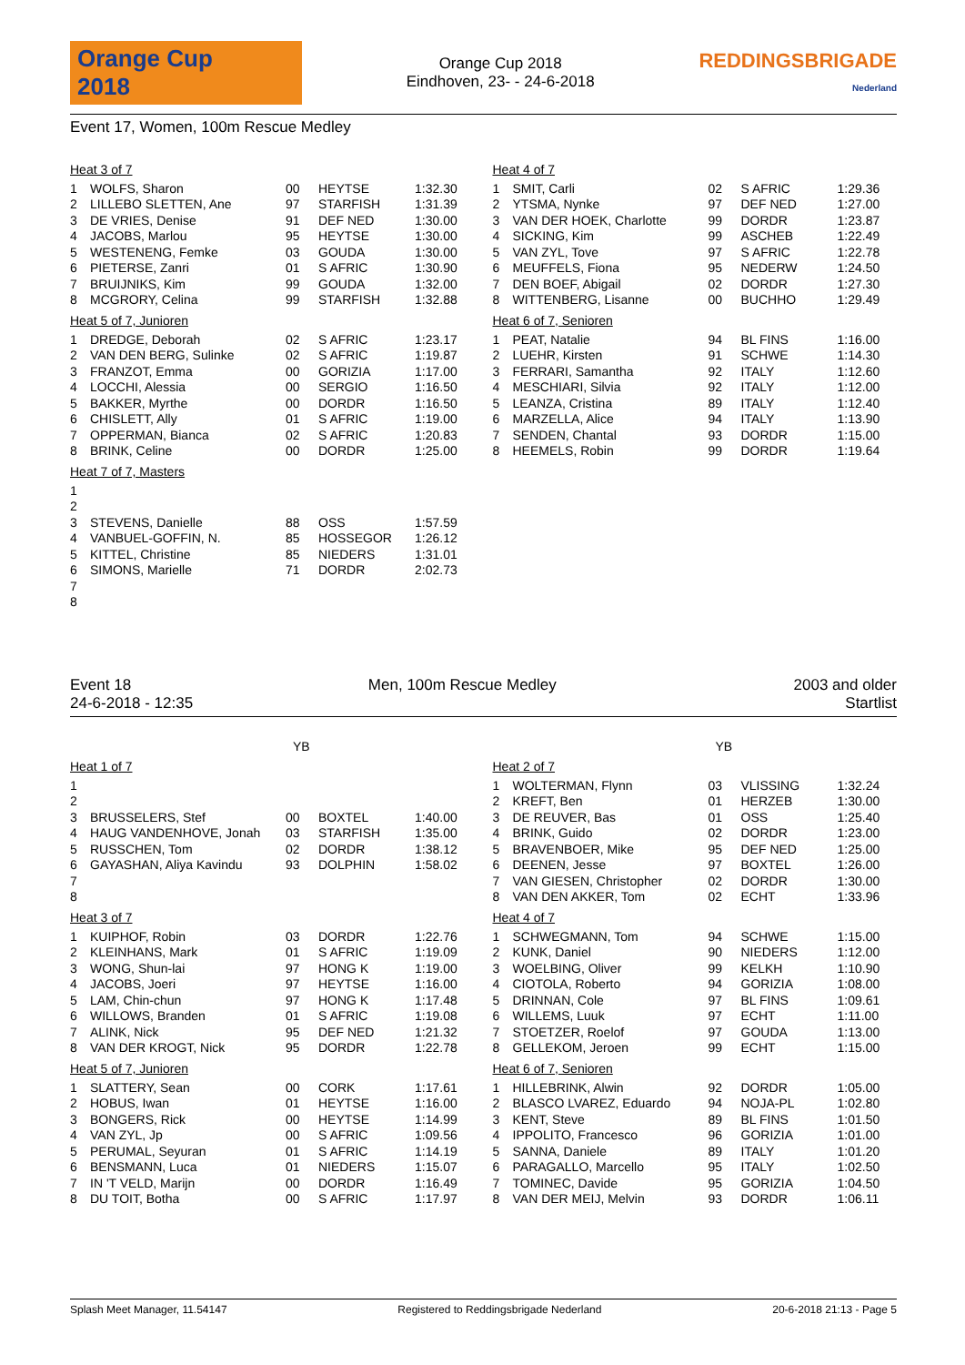Orange Cup
2018
Orange Cup 2018
Eindhoven, 23- - 24-6-2018
REDDINGSBRIGADE
Nederland
Event 17, Women, 100m Rescue Medley
Heat 3 of 7
| 1 | WOLFS, Sharon | 00 | HEYTSE | 1:32.30 |
| 2 | LILLEBO SLETTEN, Ane | 97 | STARFISH | 1:31.39 |
| 3 | DE VRIES, Denise | 91 | DEF NED | 1:30.00 |
| 4 | JACOBS, Marlou | 95 | HEYTSE | 1:30.00 |
| 5 | WESTENENG, Femke | 03 | GOUDA | 1:30.00 |
| 6 | PIETERSE, Zanri | 01 | S AFRIC | 1:30.90 |
| 7 | BRUIJNIKS, Kim | 99 | GOUDA | 1:32.00 |
| 8 | MCGRORY, Celina | 99 | STARFISH | 1:32.88 |
Heat 5 of 7, Junioren
| 1 | DREDGE, Deborah | 02 | S AFRIC | 1:23.17 |
| 2 | VAN DEN BERG, Sulinke | 02 | S AFRIC | 1:19.87 |
| 3 | FRANZOT, Emma | 00 | GORIZIA | 1:17.00 |
| 4 | LOCCHI, Alessia | 00 | SERGIO | 1:16.50 |
| 5 | BAKKER, Myrthe | 00 | DORDR | 1:16.50 |
| 6 | CHISLETT, Ally | 01 | S AFRIC | 1:19.00 |
| 7 | OPPERMAN, Bianca | 02 | S AFRIC | 1:20.83 |
| 8 | BRINK, Celine | 00 | DORDR | 1:25.00 |
Heat 7 of 7, Masters
| 1 | | | | |
| 2 | | | | |
| 3 | STEVENS, Danielle | 88 | OSS | 1:57.59 |
| 4 | VANBUEL-GOFFIN, N. | 85 | HOSSEGOR | 1:26.12 |
| 5 | KITTEL, Christine | 85 | NIEDERS | 1:31.01 |
| 6 | SIMONS, Marielle | 71 | DORDR | 2:02.73 |
| 7 | | | | |
| 8 | | | | |
Heat 4 of 7
| 1 | SMIT, Carli | 02 | S AFRIC | 1:29.36 |
| 2 | YTSMA, Nynke | 97 | DEF NED | 1:27.00 |
| 3 | VAN DER HOEK, Charlotte | 99 | DORDR | 1:23.87 |
| 4 | SICKING, Kim | 99 | ASCHEB | 1:22.49 |
| 5 | VAN ZYL, Tove | 97 | S AFRIC | 1:22.78 |
| 6 | MEUFFELS, Fiona | 95 | NEDERW | 1:24.50 |
| 7 | DEN BOEF, Abigail | 02 | DORDR | 1:27.30 |
| 8 | WITTENBERG, Lisanne | 00 | BUCHHO | 1:29.49 |
Heat 6 of 7, Senioren
| 1 | PEAT, Natalie | 94 | BL FINS | 1:16.00 |
| 2 | LUEHR, Kirsten | 91 | SCHWE | 1:14.30 |
| 3 | FERRARI, Samantha | 92 | ITALY | 1:12.60 |
| 4 | MESCHIARI, Silvia | 92 | ITALY | 1:12.00 |
| 5 | LEANZA, Cristina | 89 | ITALY | 1:12.40 |
| 6 | MARZELLA, Alice | 94 | ITALY | 1:13.90 |
| 7 | SENDEN, Chantal | 93 | DORDR | 1:15.00 |
| 8 | HEEMELS, Robin | 99 | DORDR | 1:19.64 |
Event 18 Men, 100m Rescue Medley 2003 and older
24-6-2018 - 12:35 Startlist
YB
Heat 1 of 7
| 1 | | | | |
| 2 | | | | |
| 3 | BRUSSELERS, Stef | 00 | BOXTEL | 1:40.00 |
| 4 | HAUG VANDENHOVE, Jonah | 03 | STARFISH | 1:35.00 |
| 5 | RUSSCHEN, Tom | 02 | DORDR | 1:38.12 |
| 6 | GAYASHAN, Aliya Kavindu | 93 | DOLPHIN | 1:58.02 |
| 7 | | | | |
| 8 | | | | |
Heat 3 of 7
| 1 | KUIPHOF, Robin | 03 | DORDR | 1:22.76 |
| 2 | KLEINHANS, Mark | 01 | S AFRIC | 1:19.09 |
| 3 | WONG, Shun-lai | 97 | HONG K | 1:19.00 |
| 4 | JACOBS, Joeri | 97 | HEYTSE | 1:16.00 |
| 5 | LAM, Chin-chun | 97 | HONG K | 1:17.48 |
| 6 | WILLOWS, Branden | 01 | S AFRIC | 1:19.08 |
| 7 | ALINK, Nick | 95 | DEF NED | 1:21.32 |
| 8 | VAN DER KROGT, Nick | 95 | DORDR | 1:22.78 |
Heat 5 of 7, Junioren
| 1 | SLATTERY, Sean | 00 | CORK | 1:17.61 |
| 2 | HOBUS, Iwan | 01 | HEYTSE | 1:16.00 |
| 3 | BONGERS, Rick | 00 | HEYTSE | 1:14.99 |
| 4 | VAN ZYL, Jp | 00 | S AFRIC | 1:09.56 |
| 5 | PERUMAL, Seyuran | 01 | S AFRIC | 1:14.19 |
| 6 | BENSMANN, Luca | 01 | NIEDERS | 1:15.07 |
| 7 | IN 'T VELD, Marijn | 00 | DORDR | 1:16.49 |
| 8 | DU TOIT, Botha | 00 | S AFRIC | 1:17.97 |
YB
Heat 2 of 7
| 1 | WOLTERMAN, Flynn | 03 | VLISSING | 1:32.24 |
| 2 | KREFT, Ben | 01 | HERZEB | 1:30.00 |
| 3 | DE REUVER, Bas | 01 | OSS | 1:25.40 |
| 4 | BRINK, Guido | 02 | DORDR | 1:23.00 |
| 5 | BRAVENBOER, Mike | 95 | DEF NED | 1:25.00 |
| 6 | DEENEN, Jesse | 97 | BOXTEL | 1:26.00 |
| 7 | VAN GIESEN, Christopher | 02 | DORDR | 1:30.00 |
| 8 | VAN DEN AKKER, Tom | 02 | ECHT | 1:33.96 |
Heat 4 of 7
| 1 | SCHWEGMANN, Tom | 94 | SCHWE | 1:15.00 |
| 2 | KUNK, Daniel | 90 | NIEDERS | 1:12.00 |
| 3 | WOELBING, Oliver | 99 | KELKH | 1:10.90 |
| 4 | CIOTOLA, Roberto | 94 | GORIZIA | 1:08.00 |
| 5 | DRINNAN, Cole | 97 | BL FINS | 1:09.61 |
| 6 | WILLEMS, Luuk | 97 | ECHT | 1:11.00 |
| 7 | STOETZER, Roelof | 97 | GOUDA | 1:13.00 |
| 8 | GELLEKOM, Jeroen | 99 | ECHT | 1:15.00 |
Heat 6 of 7, Senioren
| 1 | HILLEBRINK, Alwin | 92 | DORDR | 1:05.00 |
| 2 | BLASCO LVAREZ, Eduardo | 94 | NOJA-PL | 1:02.80 |
| 3 | KENT, Steve | 89 | BL FINS | 1:01.50 |
| 4 | IPPOLITO, Francesco | 96 | GORIZIA | 1:01.00 |
| 5 | SANNA, Daniele | 89 | ITALY | 1:01.20 |
| 6 | PARAGALLO, Marcello | 95 | ITALY | 1:02.50 |
| 7 | TOMINEC, Davide | 95 | GORIZIA | 1:04.50 |
| 8 | VAN DER MEIJ, Melvin | 93 | DORDR | 1:06.11 |
Splash Meet Manager, 11.54147 Registered to Reddingsbrigade Nederland 20-6-2018 21:13 - Page 5